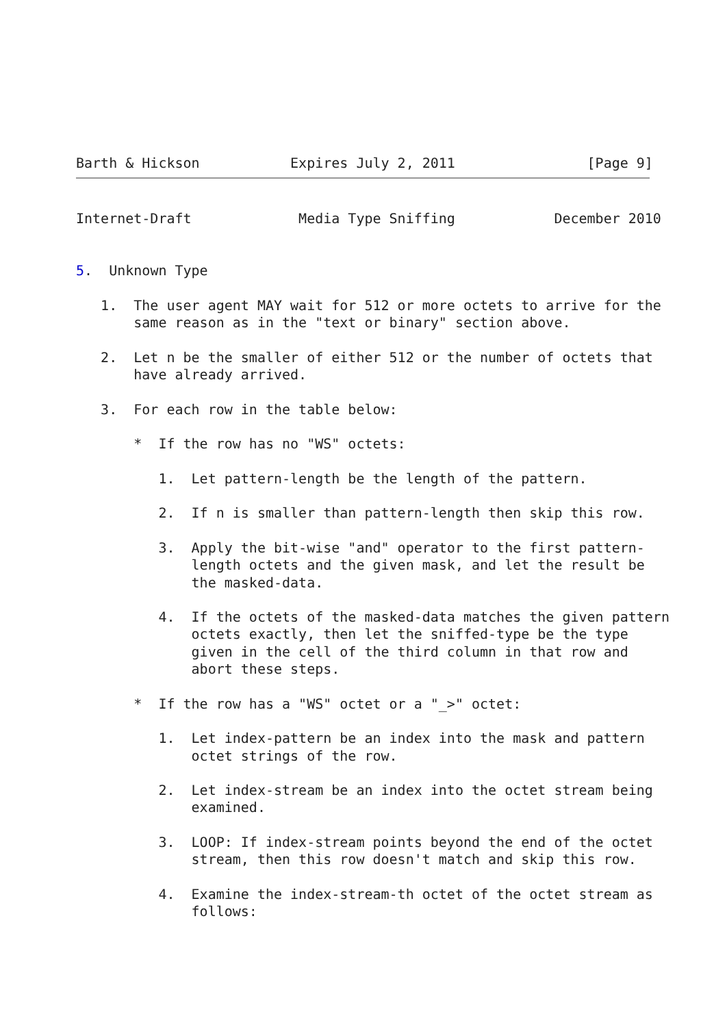Barth & Hickson           Expires July 2, 2011                [Page 9]
Internet-Draft             Media Type Sniffing            December 2010


5.  Unknown Type

   1.  The user agent MAY wait for 512 or more octets to arrive for the
       same reason as in the "text or binary" section above.

   2.  Let n be the smaller of either 512 or the number of octets that
       have already arrived.

   3.  For each row in the table below:

       *  If the row has no "WS" octets:

          1.  Let pattern-length be the length of the pattern.

          2.  If n is smaller than pattern-length then skip this row.

          3.  Apply the bit-wise "and" operator to the first pattern-
              length octets and the given mask, and let the result be
              the masked-data.

          4.  If the octets of the masked-data matches the given pattern
              octets exactly, then let the sniffed-type be the type
              given in the cell of the third column in that row and
              abort these steps.

       *  If the row has a "WS" octet or a "_>" octet:

          1.  Let index-pattern be an index into the mask and pattern
              octet strings of the row.

          2.  Let index-stream be an index into the octet stream being
              examined.

          3.  LOOP: If index-stream points beyond the end of the octet
              stream, then this row doesn't match and skip this row.

          4.  Examine the index-stream-th octet of the octet stream as
              follows: